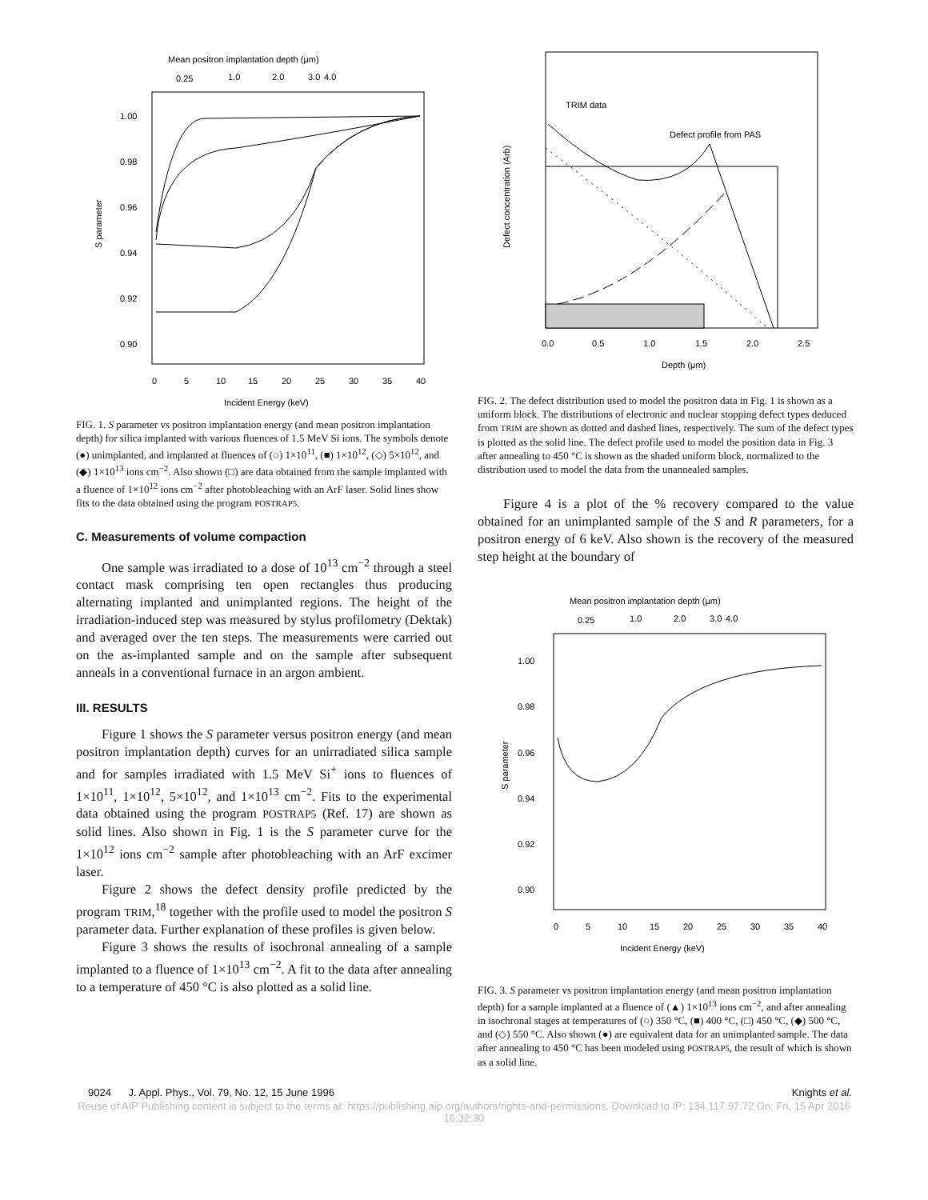Mean positron implantation depth (μm)
0.25
1.0
2.0
3.0
4.0
1.00
0.98
0.96
0.94
0.92
0.90
0
5
10
15
20
25
30
35
40
Incident Energy (keV)
S parameter
FIG. 1. S parameter vs positron implantation energy (and mean positron implantation depth) for silica implanted with various fluences of 1.5 MeV Si ions. The symbols denote (●) unimplanted, and implanted at fluences of (○) 1×10<sup>11</sup>, (■) 1×10<sup>12</sup>, (◇) 5×10<sup>12</sup>, and (◆) 1×10<sup>13</sup> ions cm<sup>−2</sup>. Also shown (□) are data obtained from the sample implanted with a fluence of 1×10<sup>12</sup> ions cm<sup>−2</sup> after photobleaching with an ArF laser. Solid lines show fits to the data obtained using the program POSTRAP5.
C. Measurements of volume compaction
One sample was irradiated to a dose of 10<sup>13</sup> cm<sup>−2</sup> through a steel contact mask comprising ten open rectangles thus producing alternating implanted and unimplanted regions. The height of the irradiation-induced step was measured by stylus profilometry (Dektak) and averaged over the ten steps. The measurements were carried out on the as-implanted sample and on the sample after subsequent anneals in a conventional furnace in an argon ambient.
III. RESULTS
Figure 1 shows the S parameter versus positron energy (and mean positron implantation depth) curves for an unirradiated silica sample and for samples irradiated with 1.5 MeV Si<sup>+</sup> ions to fluences of 1×10<sup>11</sup>, 1×10<sup>12</sup>, 5×10<sup>12</sup>, and 1×10<sup>13</sup> cm<sup>−2</sup>. Fits to the experimental data obtained using the program POSTRAP5 (Ref. 17) are shown as solid lines. Also shown in Fig. 1 is the S parameter curve for the 1×10<sup>12</sup> ions cm<sup>−2</sup> sample after photobleaching with an ArF excimer laser.
Figure 2 shows the defect density profile predicted by the program TRIM,<sup>18</sup> together with the profile used to model the positron S parameter data. Further explanation of these profiles is given below.
Figure 3 shows the results of isochronal annealing of a sample implanted to a fluence of 1×10<sup>13</sup> cm<sup>−2</sup>. A fit to the data after annealing to a temperature of 450 °C is also plotted as a solid line.
Defect concentration (Arb)
TRIM data
Defect profile from PAS
0.0
0.5
1.0
1.5
2.0
2.5
Depth (μm)
FIG. 2. The defect distribution used to model the positron data in Fig. 1 is shown as a uniform block. The distributions of electronic and nuclear stopping defect types deduced from TRIM are shown as dotted and dashed lines, respectively. The sum of the defect types is plotted as the solid line. The defect profile used to model the position data in Fig. 3 after annealing to 450 °C is shown as the shaded uniform block, normalized to the distribution used to model the data from the unannealed samples.
Figure 4 is a plot of the % recovery compared to the value obtained for an unimplanted sample of the S and R parameters, for a positron energy of 6 keV. Also shown is the recovery of the measured step height at the boundary of
Mean positron implantation depth (μm)
0.25
1.0
2.0
3.0
4.0
1.00
0.98
0.96
0.94
0.92
0.90
0
5
10
15
20
25
30
35
40
Incident Energy (keV)
S parameter
FIG. 3. S parameter vs positron implantation energy (and mean positron implantation depth) for a sample implanted at a fluence of (▲) 1×10<sup>13</sup> ions cm<sup>−2</sup>, and after annealing in isochronal stages at temperatures of (○) 350 °C, (■) 400 °C, (□) 450 °C, (◆) 500 °C, and (◇) 550 °C. Also shown (●) are equivalent data for an unimplanted sample. The data after annealing to 450 °C has been modeled using POSTRAP5, the result of which is shown as a solid line.
9024 J. Appl. Phys., Vol. 79, No. 12, 15 June 1996 Knights et al.
Reuse of AIP Publishing content is subject to the terms at: https://publishing.aip.org/authors/rights-and-permissions. Download to IP: 134.117.97.72 On: Fri, 15 Apr 2016
16:32:30